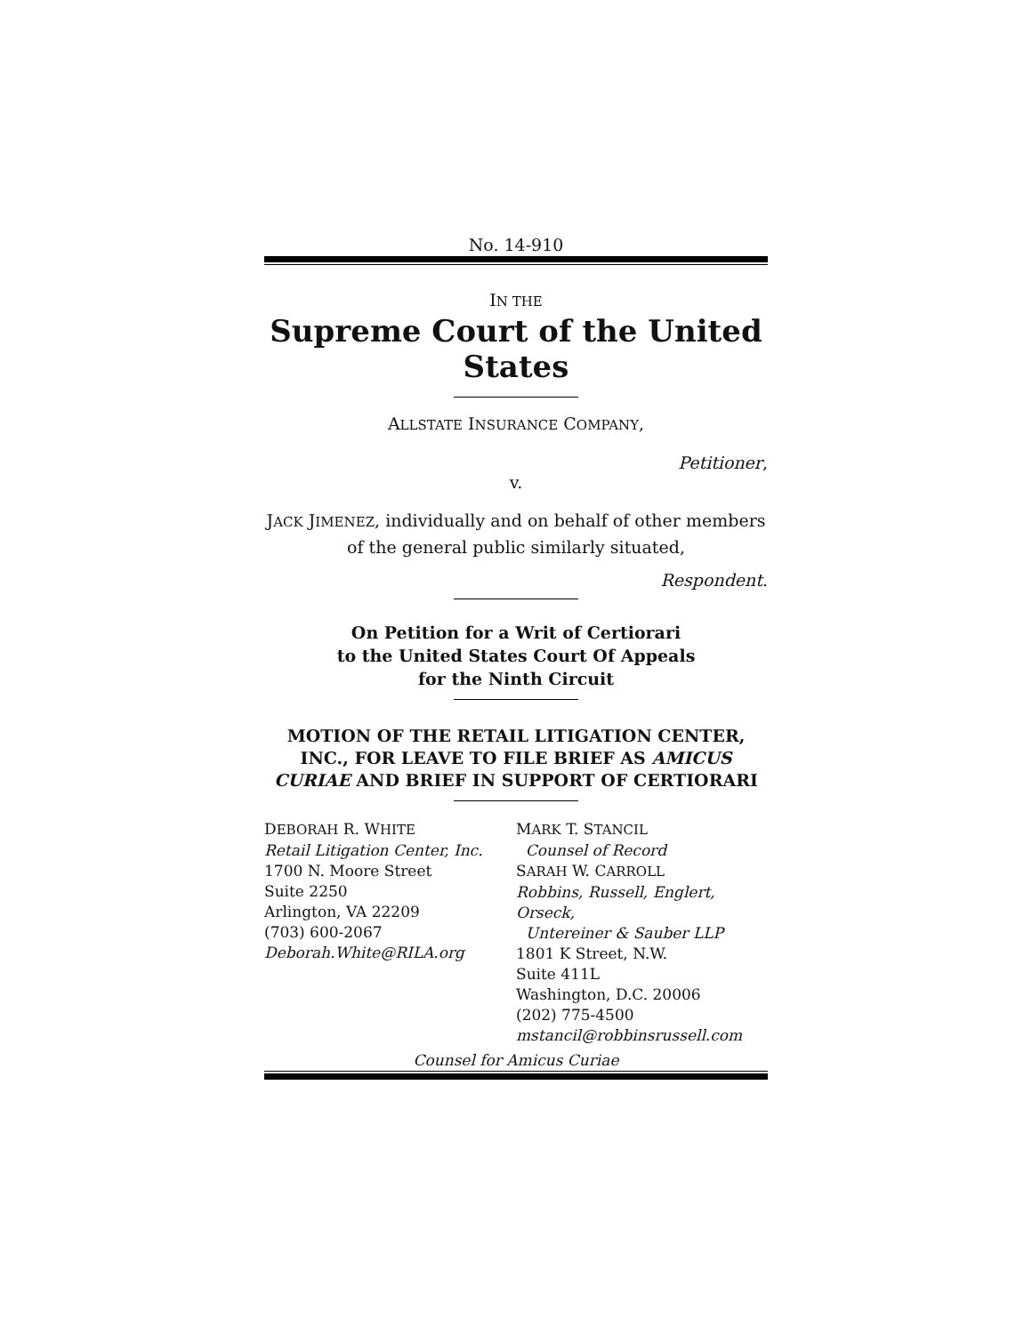No. 14-910
IN THE
Supreme Court of the United States
ALLSTATE INSURANCE COMPANY,
Petitioner,
v.
JACK JIMENEZ, individually and on behalf of other members of the general public similarly situated,
Respondent.
On Petition for a Writ of Certiorari
to the United States Court Of Appeals
for the Ninth Circuit
MOTION OF THE RETAIL LITIGATION CENTER, INC., FOR LEAVE TO FILE BRIEF AS AMICUS CURIAE AND BRIEF IN SUPPORT OF CERTIORARI
DEBORAH R. WHITE
Retail Litigation Center, Inc.
1700 N. Moore Street
Suite 2250
Arlington, VA 22209
(703) 600-2067
Deborah.White@RILA.org
MARK T. STANCIL
Counsel of Record
SARAH W. CARROLL
Robbins, Russell, Englert, Orseck,
Untereiner & Sauber LLP
1801 K Street, N.W.
Suite 411L
Washington, D.C. 20006
(202) 775-4500
mstancil@robbinsrussell.com
Counsel for Amicus Curiae